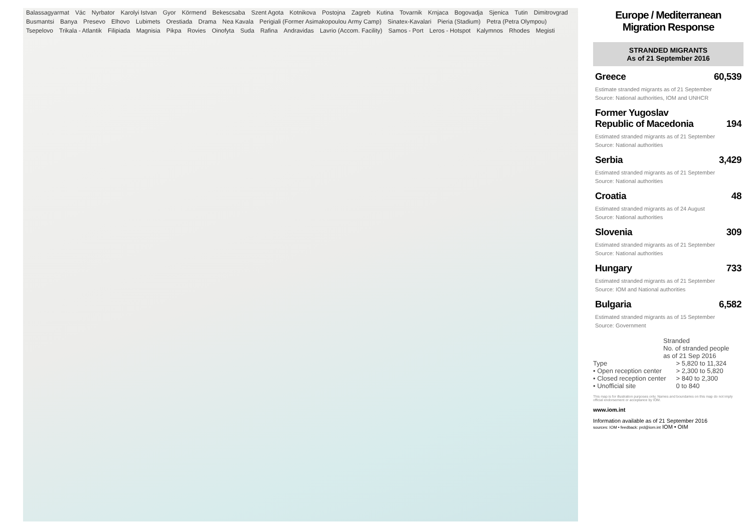Balassagyarmat Vác Nyrbator Karolyi Istvan Gyor Körmend Bekescsaba Szent Agota Kotnikova Postojna Zagreb Kutina Tovarnik Krnjaca Bogovadja Sjenica Tutin Dimitrovgrad Busmantsi Banya Presevo Elhovo Lubimets Orestiada Drama Nea Kavala Perigiali (Former Asimakopoulou Army Camp) Sinatex-Kavalari Pieria (Stadium) Petra (Petra Olympou) Tsepelovo Trikala - Atlantik Filipiada Magnisia Pikpa Rovies Oinofyta Suda Rafina Andravidas Lavrio (Accom. Facility) Samos - Port Leros - Hotspot Kalymnos Rhodes Megisti
Europe / Mediterranean
Migration Response
STRANDED MIGRANTS
As of 21 September 2016
Greece 60,539
Estimate stranded migrants as of 21 September
Source: National authorities, IOM and UNHCR
Former Yugoslav
Republic of Macedonia 194
Estimated stranded migrants as of 21 September
Source: National authorities
Serbia 3,429
Estimated stranded migrants as of 21 September
Source: National authorities
Croatia 48
Estimated stranded migrants as of 24 August
Source: National authorities
Slovenia 309
Estimated stranded migrants as of 21 September
Source: National authorities
Hungary 733
Estimated stranded migrants as of 21 September
Source: IOM and National authorities
Bulgaria 6,582
Estimated stranded migrants as of 15 September
Source: Government
Stranded
No. of stranded people
as of 21 Sep 2016
Type
• Open reception center
• Closed reception center
• Unofficial site
> 5,820 to 11,324
> 2,300 to 5,820
> 840 to 2,300
0 to 840
This map is for illustration purposes only. Names and boundaries on this map do not imply official endorsement or acceptance by IOM.
www.iom.int
Information available as of 21 September 2016
sources: IOM • feedback: prd@iom.int IOM • OIM